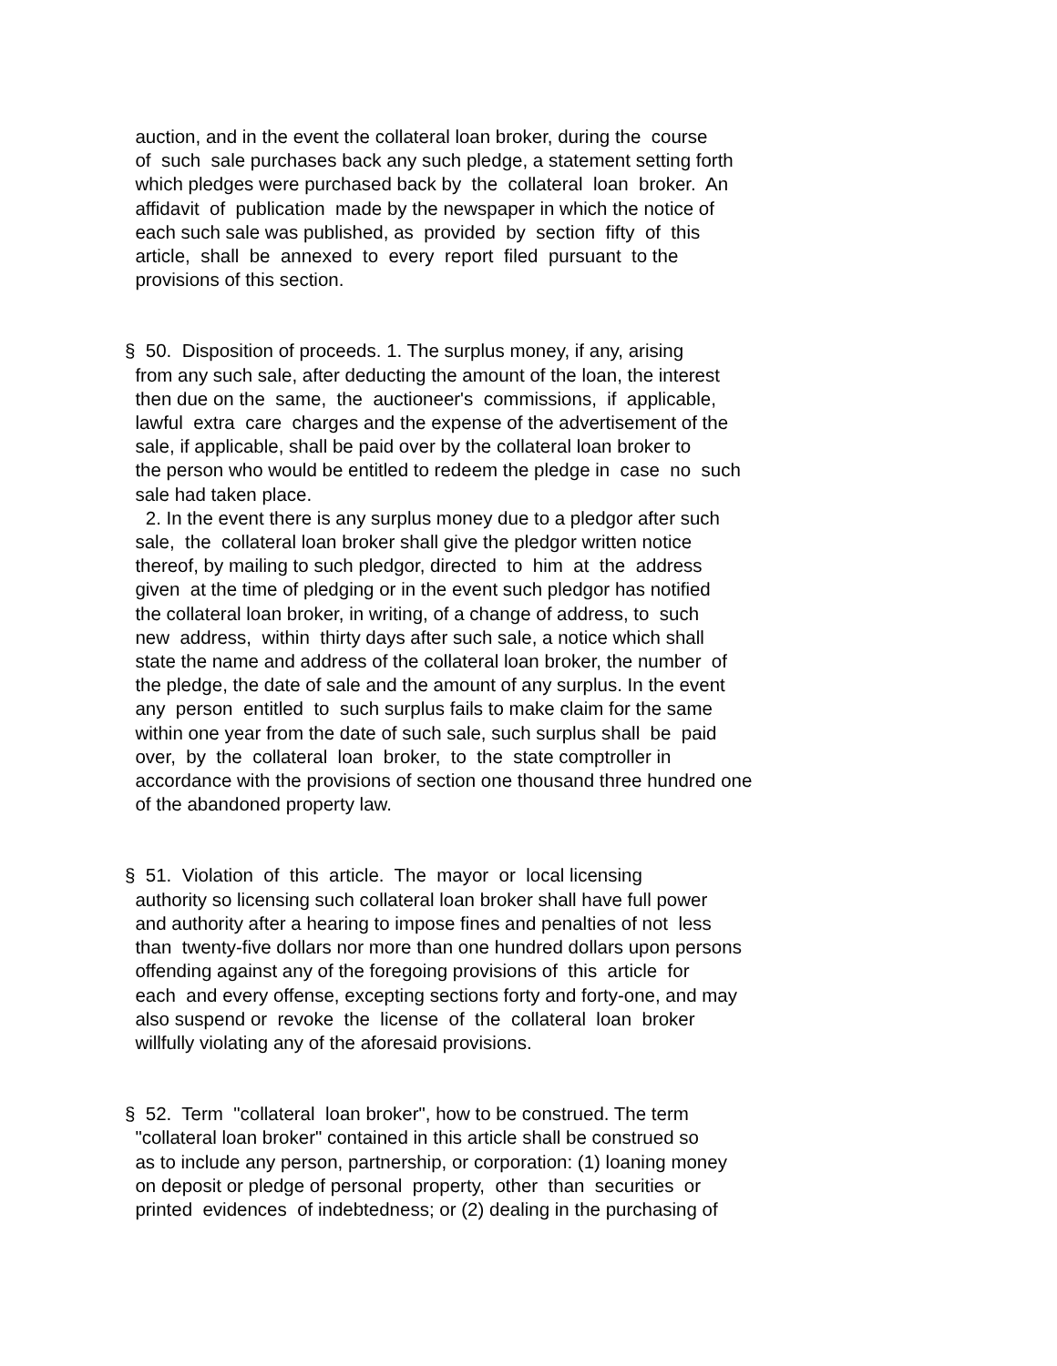auction, and in the event the collateral loan broker, during the course of such sale purchases back any such pledge, a statement setting forth which pledges were purchased back by the collateral loan broker. An affidavit of publication made by the newspaper in which the notice of each such sale was published, as provided by section fifty of this article, shall be annexed to every report filed pursuant to the provisions of this section.
§ 50. Disposition of proceeds. 1. The surplus money, if any, arising from any such sale, after deducting the amount of the loan, the interest then due on the same, the auctioneer's commissions, if applicable, lawful extra care charges and the expense of the advertisement of the sale, if applicable, shall be paid over by the collateral loan broker to the person who would be entitled to redeem the pledge in case no such sale had taken place. 2. In the event there is any surplus money due to a pledgor after such sale, the collateral loan broker shall give the pledgor written notice thereof, by mailing to such pledgor, directed to him at the address given at the time of pledging or in the event such pledgor has notified the collateral loan broker, in writing, of a change of address, to such new address, within thirty days after such sale, a notice which shall state the name and address of the collateral loan broker, the number of the pledge, the date of sale and the amount of any surplus. In the event any person entitled to such surplus fails to make claim for the same within one year from the date of such sale, such surplus shall be paid over, by the collateral loan broker, to the state comptroller in accordance with the provisions of section one thousand three hundred one of the abandoned property law.
§ 51. Violation of this article. The mayor or local licensing authority so licensing such collateral loan broker shall have full power and authority after a hearing to impose fines and penalties of not less than twenty-five dollars nor more than one hundred dollars upon persons offending against any of the foregoing provisions of this article for each and every offense, excepting sections forty and forty-one, and may also suspend or revoke the license of the collateral loan broker willfully violating any of the aforesaid provisions.
§ 52. Term "collateral loan broker", how to be construed. The term "collateral loan broker" contained in this article shall be construed so as to include any person, partnership, or corporation: (1) loaning money on deposit or pledge of personal property, other than securities or printed evidences of indebtedness; or (2) dealing in the purchasing of